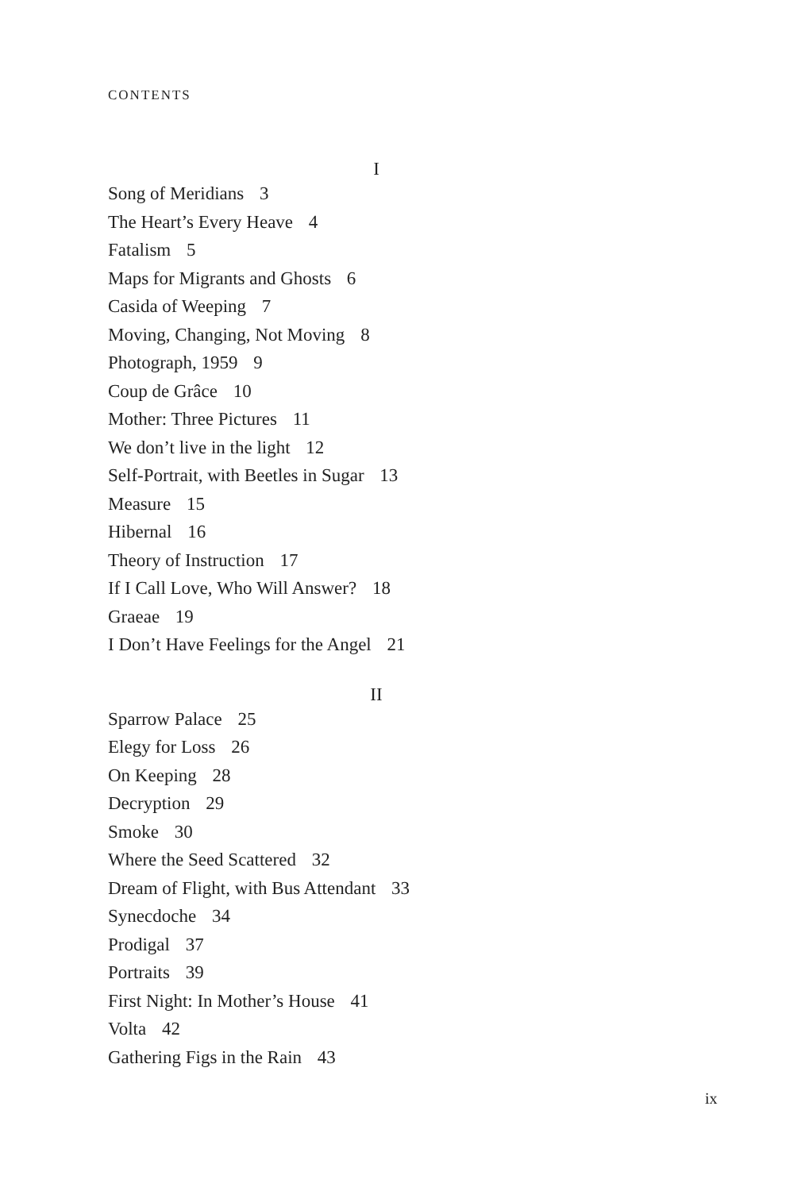CONTENTS
I
Song of Meridians 3
The Heart’s Every Heave 4
Fatalism 5
Maps for Migrants and Ghosts 6
Casida of Weeping 7
Moving, Changing, Not Moving 8
Photograph, 1959 9
Coup de Grâce 10
Mother: Three Pictures 11
We don’t live in the light 12
Self-Portrait, with Beetles in Sugar 13
Measure 15
Hibernal 16
Theory of Instruction 17
If I Call Love, Who Will Answer? 18
Graeae 19
I Don’t Have Feelings for the Angel 21
II
Sparrow Palace 25
Elegy for Loss 26
On Keeping 28
Decryption 29
Smoke 30
Where the Seed Scattered 32
Dream of Flight, with Bus Attendant 33
Synecdoche 34
Prodigal 37
Portraits 39
First Night: In Mother’s House 41
Volta 42
Gathering Figs in the Rain 43
ix